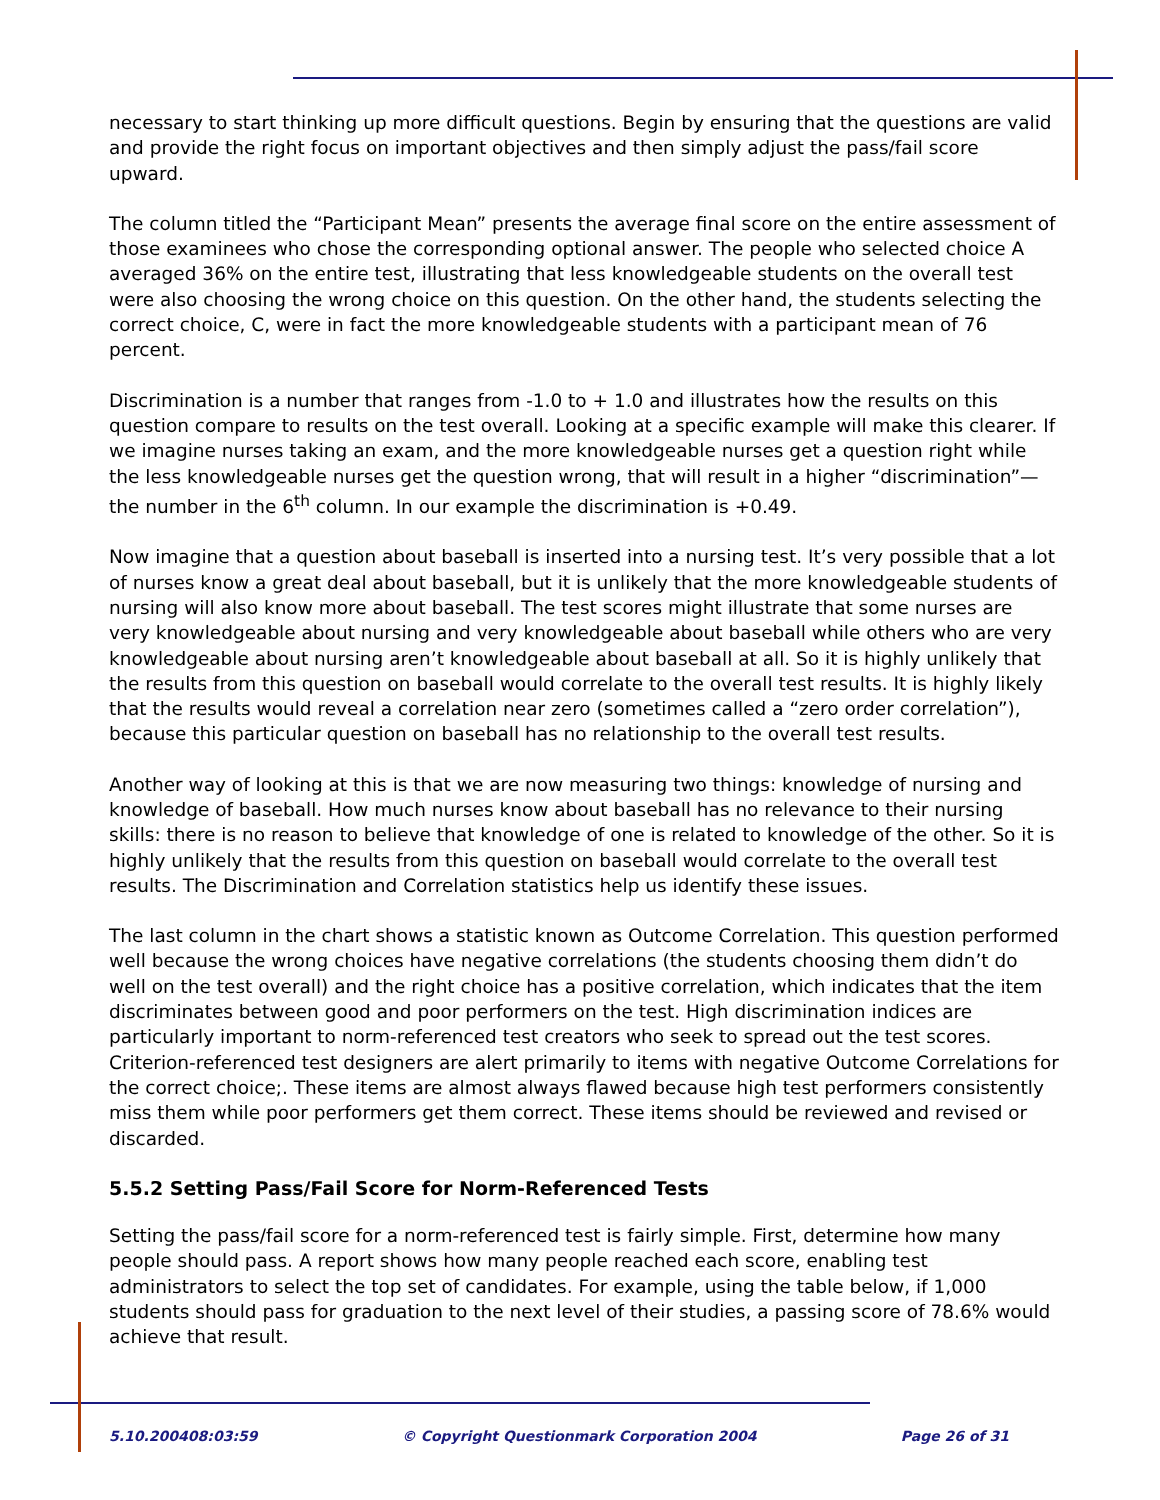necessary to start thinking up more difficult questions. Begin by ensuring that the questions are valid and provide the right focus on important objectives and then simply adjust the pass/fail score upward.
The column titled the “Participant Mean” presents the average final score on the entire assessment of those examinees who chose the corresponding optional answer. The people who selected choice A averaged 36% on the entire test, illustrating that less knowledgeable students on the overall test were also choosing the wrong choice on this question. On the other hand, the students selecting the correct choice, C, were in fact the more knowledgeable students with a participant mean of 76 percent.
Discrimination is a number that ranges from -1.0 to + 1.0 and illustrates how the results on this question compare to results on the test overall. Looking at a specific example will make this clearer. If we imagine nurses taking an exam, and the more knowledgeable nurses get a question right while the less knowledgeable nurses get the question wrong, that will result in a higher “discrimination”—the number in the 6<sup>th</sup> column. In our example the discrimination is +0.49.
Now imagine that a question about baseball is inserted into a nursing test. It’s very possible that a lot of nurses know a great deal about baseball, but it is unlikely that the more knowledgeable students of nursing will also know more about baseball. The test scores might illustrate that some nurses are very knowledgeable about nursing and very knowledgeable about baseball while others who are very knowledgeable about nursing aren’t knowledgeable about baseball at all. So it is highly unlikely that the results from this question on baseball would correlate to the overall test results. It is highly likely that the results would reveal a correlation near zero (sometimes called a “zero order correlation”), because this particular question on baseball has no relationship to the overall test results.
Another way of looking at this is that we are now measuring two things: knowledge of nursing and knowledge of baseball. How much nurses know about baseball has no relevance to their nursing skills: there is no reason to believe that knowledge of one is related to knowledge of the other. So it is highly unlikely that the results from this question on baseball would correlate to the overall test results. The Discrimination and Correlation statistics help us identify these issues.
The last column in the chart shows a statistic known as Outcome Correlation. This question performed well because the wrong choices have negative correlations (the students choosing them didn’t do well on the test overall) and the right choice has a positive correlation, which indicates that the item discriminates between good and poor performers on the test. High discrimination indices are particularly important to norm-referenced test creators who seek to spread out the test scores. Criterion-referenced test designers are alert primarily to items with negative Outcome Correlations for the correct choice;. These items are almost always flawed because high test performers consistently miss them while poor performers get them correct. These items should be reviewed and revised or discarded.
5.5.2 Setting Pass/Fail Score for Norm-Referenced Tests
Setting the pass/fail score for a norm-referenced test is fairly simple. First, determine how many people should pass. A report shows how many people reached each score, enabling test administrators to select the top set of candidates. For example, using the table below, if 1,000 students should pass for graduation to the next level of their studies, a passing score of 78.6% would achieve that result.
5.10.200408:03:59 © Copyright Questionmark Corporation 2004 Page 26 of 31